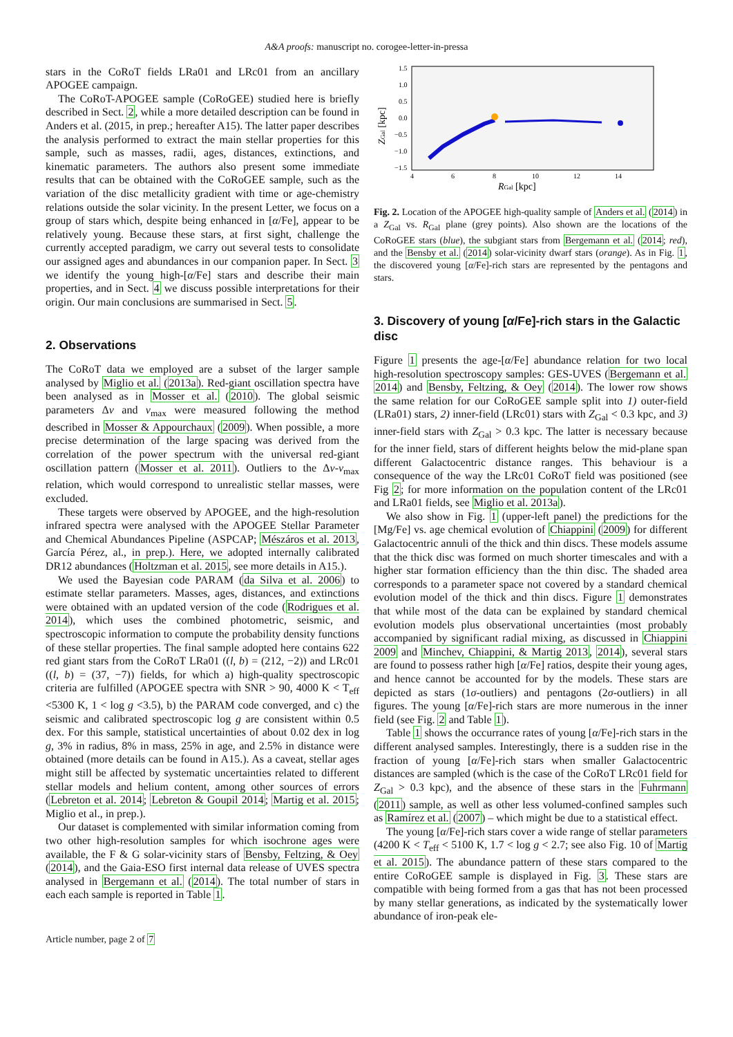A&A proofs: manuscript no. corogee-letter-in-pressa
stars in the CoRoT fields LRa01 and LRc01 from an ancillary APOGEE campaign.
The CoRoT-APOGEE sample (CoRoGEE) studied here is briefly described in Sect. 2, while a more detailed description can be found in Anders et al. (2015, in prep.; hereafter A15). The latter paper describes the analysis performed to extract the main stellar properties for this sample, such as masses, radii, ages, distances, extinctions, and kinematic parameters. The authors also present some immediate results that can be obtained with the CoRoGEE sample, such as the variation of the disc metallicity gradient with time or age-chemistry relations outside the solar vicinity. In the present Letter, we focus on a group of stars which, despite being enhanced in [α/Fe], appear to be relatively young. Because these stars, at first sight, challenge the currently accepted paradigm, we carry out several tests to consolidate our assigned ages and abundances in our companion paper. In Sect. 3 we identify the young high-[α/Fe] stars and describe their main properties, and in Sect. 4 we discuss possible interpretations for their origin. Our main conclusions are summarised in Sect. 5.
2. Observations
The CoRoT data we employed are a subset of the larger sample analysed by Miglio et al. (2013a). Red-giant oscillation spectra have been analysed as in Mosser et al. (2010). The global seismic parameters Δν and ν<sub>max</sub> were measured following the method described in Mosser & Appourchaux (2009). When possible, a more precise determination of the large spacing was derived from the correlation of the power spectrum with the universal red-giant oscillation pattern (Mosser et al. 2011). Outliers to the Δν-ν<sub>max</sub> relation, which would correspond to unrealistic stellar masses, were excluded.
These targets were observed by APOGEE, and the high-resolution infrared spectra were analysed with the APOGEE Stellar Parameter and Chemical Abundances Pipeline (ASPCAP; Mészáros et al. 2013, García Pérez, al., in prep.). Here, we adopted internally calibrated DR12 abundances (Holtzman et al. 2015, see more details in A15.).
We used the Bayesian code PARAM (da Silva et al. 2006) to estimate stellar parameters. Masses, ages, distances, and extinctions were obtained with an updated version of the code (Rodrigues et al. 2014), which uses the combined photometric, seismic, and spectroscopic information to compute the probability density functions of these stellar properties. The final sample adopted here contains 622 red giant stars from the CoRoT LRa01 ((l, b) = (212, −2)) and LRc01 ((l, b) = (37, −7)) fields, for which a) high-quality spectroscopic criteria are fulfilled (APOGEE spectra with SNR > 90, 4000 K < T<sub>eff</sub> <5300 K, 1 < log g <3.5), b) the PARAM code converged, and c) the seismic and calibrated spectroscopic log g are consistent within 0.5 dex. For this sample, statistical uncertainties of about 0.02 dex in log g, 3% in radius, 8% in mass, 25% in age, and 2.5% in distance were obtained (more details can be found in A15.). As a caveat, stellar ages might still be affected by systematic uncertainties related to different stellar models and helium content, among other sources of errors (Lebreton et al. 2014; Lebreton & Goupil 2014; Martig et al. 2015; Miglio et al., in prep.).
Our dataset is complemented with similar information coming from two other high-resolution samples for which isochrone ages were available, the F & G solar-vicinity stars of Bensby, Feltzing, & Oey (2014), and the Gaia-ESO first internal data release of UVES spectra analysed in Bergemann et al. (2014). The total number of stars in each each sample is reported in Table 1.
1.5
1.0
0.5
0.0
−0.5
−1.0
−1.5
4
6
8
10
12
14
RGal [kpc]
ZGal [kpc]
Fig. 2. Location of the APOGEE high-quality sample of Anders et al. (2014) in a Z<sub>Gal</sub> vs. R<sub>Gal</sub> plane (grey points). Also shown are the locations of the CoRoGEE stars (blue), the subgiant stars from Bergemann et al. (2014; red), and the Bensby et al. (2014) solar-vicinity dwarf stars (orange). As in Fig. 1, the discovered young [α/Fe]-rich stars are represented by the pentagons and stars.
3. Discovery of young [α/Fe]-rich stars in the Galactic disc
Figure 1 presents the age-[α/Fe] abundance relation for two local high-resolution spectroscopy samples: GES-UVES (Bergemann et al. 2014) and Bensby, Feltzing, & Oey (2014). The lower row shows the same relation for our CoRoGEE sample split into 1) outer-field (LRa01) stars, 2) inner-field (LRc01) stars with Z<sub>Gal</sub> < 0.3 kpc, and 3) inner-field stars with Z<sub>Gal</sub> > 0.3 kpc. The latter is necessary because for the inner field, stars of different heights below the mid-plane span different Galactocentric distance ranges. This behaviour is a consequence of the way the LRc01 CoRoT field was positioned (see Fig 2; for more information on the population content of the LRc01 and LRa01 fields, see Miglio et al. 2013a).
We also show in Fig. 1 (upper-left panel) the predictions for the [Mg/Fe] vs. age chemical evolution of Chiappini (2009) for different Galactocentric annuli of the thick and thin discs. These models assume that the thick disc was formed on much shorter timescales and with a higher star formation efficiency than the thin disc. The shaded area corresponds to a parameter space not covered by a standard chemical evolution model of the thick and thin discs. Figure 1 demonstrates that while most of the data can be explained by standard chemical evolution models plus observational uncertainties (most probably accompanied by significant radial mixing, as discussed in Chiappini 2009 and Minchev, Chiappini, & Martig 2013, 2014), several stars are found to possess rather high [α/Fe] ratios, despite their young ages, and hence cannot be accounted for by the models. These stars are depicted as stars (1σ-outliers) and pentagons (2σ-outliers) in all figures. The young [α/Fe]-rich stars are more numerous in the inner field (see Fig. 2 and Table 1).
Table 1 shows the occurrance rates of young [α/Fe]-rich stars in the different analysed samples. Interestingly, there is a sudden rise in the fraction of young [α/Fe]-rich stars when smaller Galactocentric distances are sampled (which is the case of the CoRoT LRc01 field for Z<sub>Gal</sub> > 0.3 kpc), and the absence of these stars in the Fuhrmann (2011) sample, as well as other less volumed-confined samples such as Ramírez et al. (2007) – which might be due to a statistical effect.
The young [α/Fe]-rich stars cover a wide range of stellar parameters (4200 K < T<sub>eff</sub> < 5100 K, 1.7 < log g < 2.7; see also Fig. 10 of Martig et al. 2015). The abundance pattern of these stars compared to the entire CoRoGEE sample is displayed in Fig. 3. These stars are compatible with being formed from a gas that has not been processed by many stellar generations, as indicated by the systematically lower abundance of iron-peak ele-
Article number, page 2 of 7